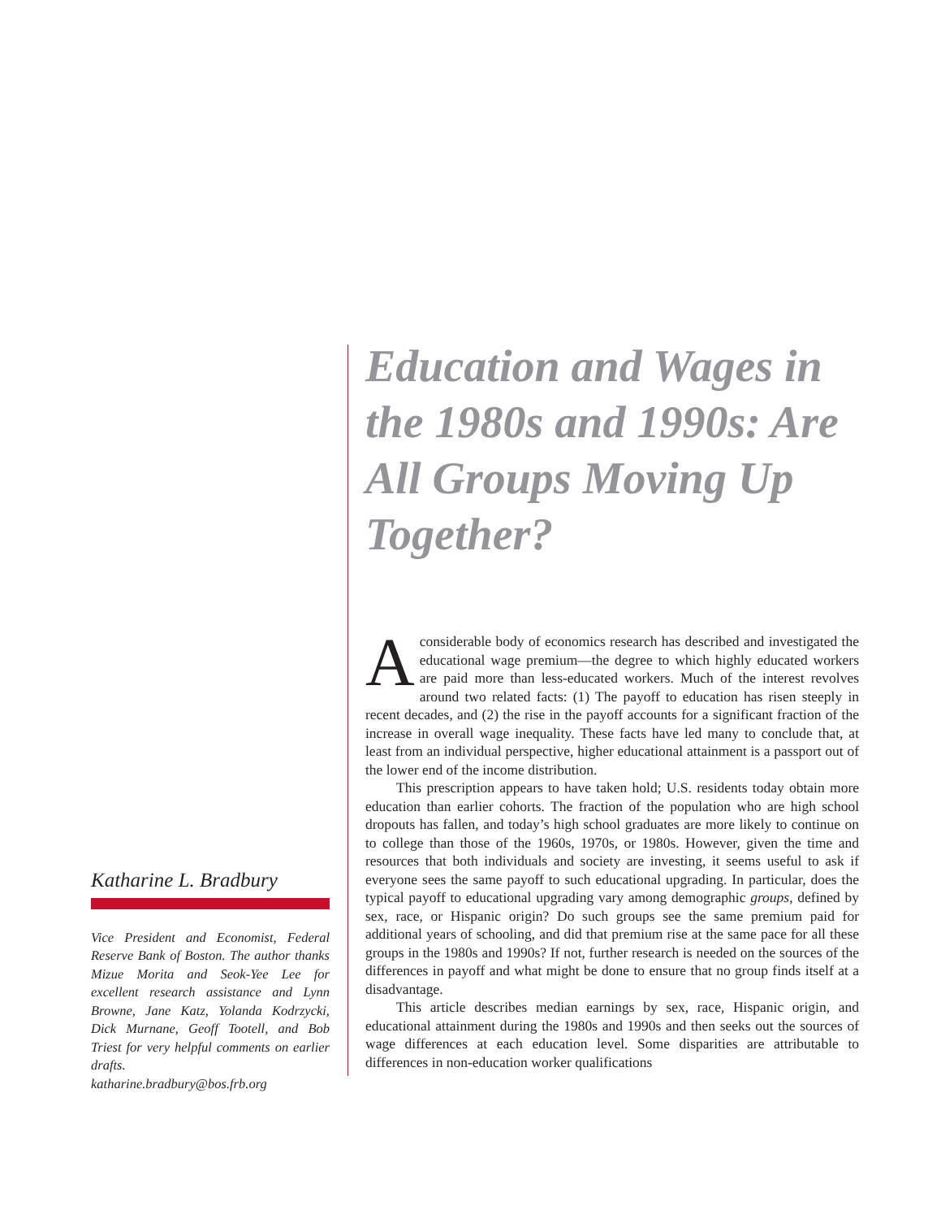Katharine L. Bradbury
Vice President and Economist, Federal Reserve Bank of Boston. The author thanks Mizue Morita and Seok-Yee Lee for excellent research assistance and Lynn Browne, Jane Katz, Yolanda Kodrzycki, Dick Murnane, Geoff Tootell, and Bob Triest for very helpful comments on earlier drafts.
katharine.bradbury@bos.frb.org
Education and Wages in the 1980s and 1990s: Are All Groups Moving Up Together?
Aconsiderable body of economics research has described and investigated the educational wage premium—the degree to which highly educated workers are paid more than less-educated workers. Much of the interest revolves around two related facts: (1) The payoff to education has risen steeply in recent decades, and (2) the rise in the payoff accounts for a significant fraction of the increase in overall wage inequality. These facts have led many to conclude that, at least from an individual perspective, higher educational attainment is a passport out of the lower end of the income distribution.
This prescription appears to have taken hold; U.S. residents today obtain more education than earlier cohorts. The fraction of the population who are high school dropouts has fallen, and today’s high school graduates are more likely to continue on to college than those of the 1960s, 1970s, or 1980s. However, given the time and resources that both individuals and society are investing, it seems useful to ask if everyone sees the same payoff to such educational upgrading. In particular, does the typical payoff to educational upgrading vary among demographic groups, defined by sex, race, or Hispanic origin? Do such groups see the same premium paid for additional years of schooling, and did that premium rise at the same pace for all these groups in the 1980s and 1990s? If not, further research is needed on the sources of the differences in payoff and what might be done to ensure that no group finds itself at a disadvantage.
This article describes median earnings by sex, race, Hispanic origin, and educational attainment during the 1980s and 1990s and then seeks out the sources of wage differences at each education level. Some disparities are attributable to differences in non-education worker qualifications